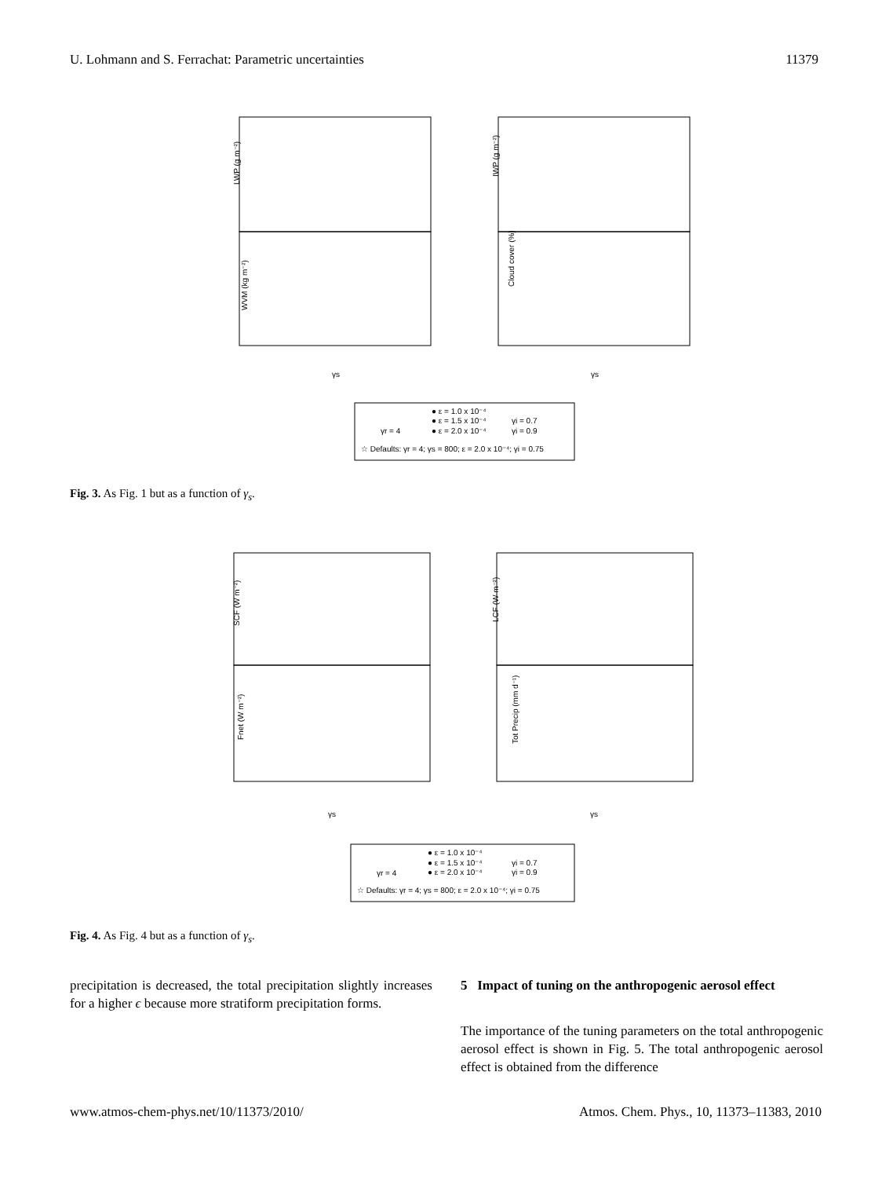U. Lohmann and S. Ferrachat: Parametric uncertainties 11379
LWP (g m⁻²)
WVM (kg m⁻²)
IWP (g m⁻²)
Cloud cover (%)
γs
γs
● ε = 1.0 x 10⁻⁴
● ε = 1.5 x 10⁻⁴
γr = 4
● ε = 2.0 x 10⁻⁴
γi = 0.7
γi = 0.9
☆ Defaults: γr = 4; γs = 800; ε = 2.0 x 10⁻⁴; γi = 0.75
Fig. 3. As Fig. 1 but as a function of γ<sub>s</sub>.
SCF (W m⁻²)
Fnet (W m⁻²)
LCF (W m⁻²)
Tot Precip (mm d⁻¹)
γs
γs
● ε = 1.0 x 10⁻⁴
● ε = 1.5 x 10⁻⁴
γr = 4
● ε = 2.0 x 10⁻⁴
γi = 0.7
γi = 0.9
☆ Defaults: γr = 4; γs = 800; ε = 2.0 x 10⁻⁴; γi = 0.75
Fig. 4. As Fig. 4 but as a function of γ<sub>s</sub>.
precipitation is decreased, the total precipitation slightly increases for a higher ϵ because more stratiform precipitation forms.
5 Impact of tuning on the anthropogenic aerosol effect
The importance of the tuning parameters on the total anthropogenic aerosol effect is shown in Fig. 5. The total anthropogenic aerosol effect is obtained from the difference
www.atmos-chem-phys.net/10/11373/2010/ Atmos. Chem. Phys., 10, 11373–11383, 2010